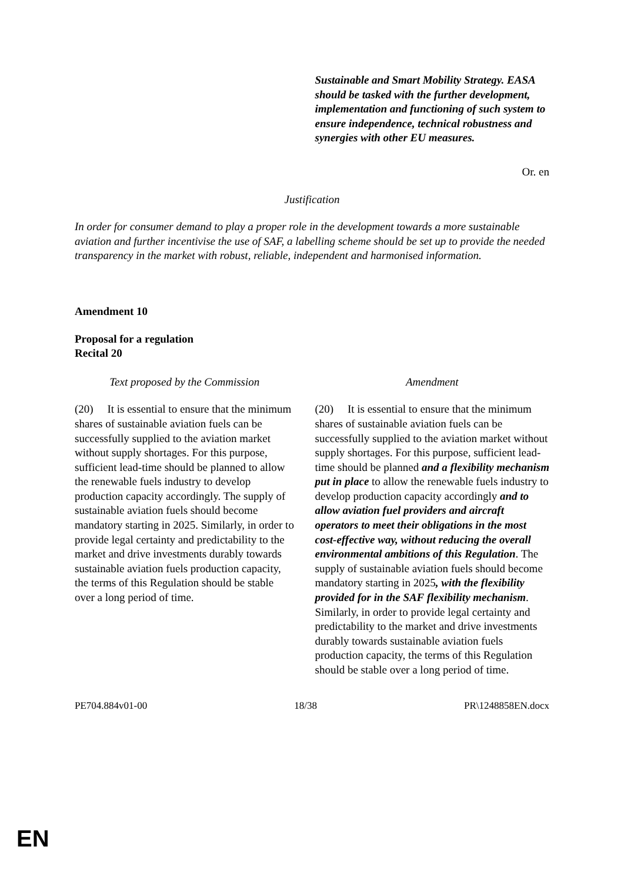| | Sustainable and Smart Mobility Strategy. EASA should be tasked with the further development, implementation and functioning of such system to ensure independence, technical robustness and synergies with other EU measures. |
Or. en
Justification
In order for consumer demand to play a proper role in the development towards a more sustainable aviation and further incentivise the use of SAF, a labelling scheme should be set up to provide the needed transparency in the market with robust, reliable, independent and harmonised information.
Amendment 10
Proposal for a regulation
Recital 20
| Text proposed by the Commission | Amendment |
| (20) It is essential to ensure that the minimum shares of sustainable aviation fuels can be successfully supplied to the aviation market without supply shortages. For this purpose, sufficient lead-time should be planned to allow the renewable fuels industry to develop production capacity accordingly. The supply of sustainable aviation fuels should become mandatory starting in 2025. Similarly, in order to provide legal certainty and predictability to the market and drive investments durably towards sustainable aviation fuels production capacity, the terms of this Regulation should be stable over a long period of time. | (20) It is essential to ensure that the minimum shares of sustainable aviation fuels can be successfully supplied to the aviation market without supply shortages. For this purpose, sufficient lead-time should be planned and a flexibility mechanism put in place to allow the renewable fuels industry to develop production capacity accordingly and to allow aviation fuel providers and aircraft operators to meet their obligations in the most cost-effective way, without reducing the overall environmental ambitions of this Regulation . The supply of sustainable aviation fuels should become mandatory starting in 2025 , with the flexibility provided for in the SAF flexibility mechanism . Similarly, in order to provide legal certainty and predictability to the market and drive investments durably towards sustainable aviation fuels production capacity, the terms of this Regulation should be stable over a long period of time. |
PE704.884v01-00 18/38 PR\1248858EN.docx
EN